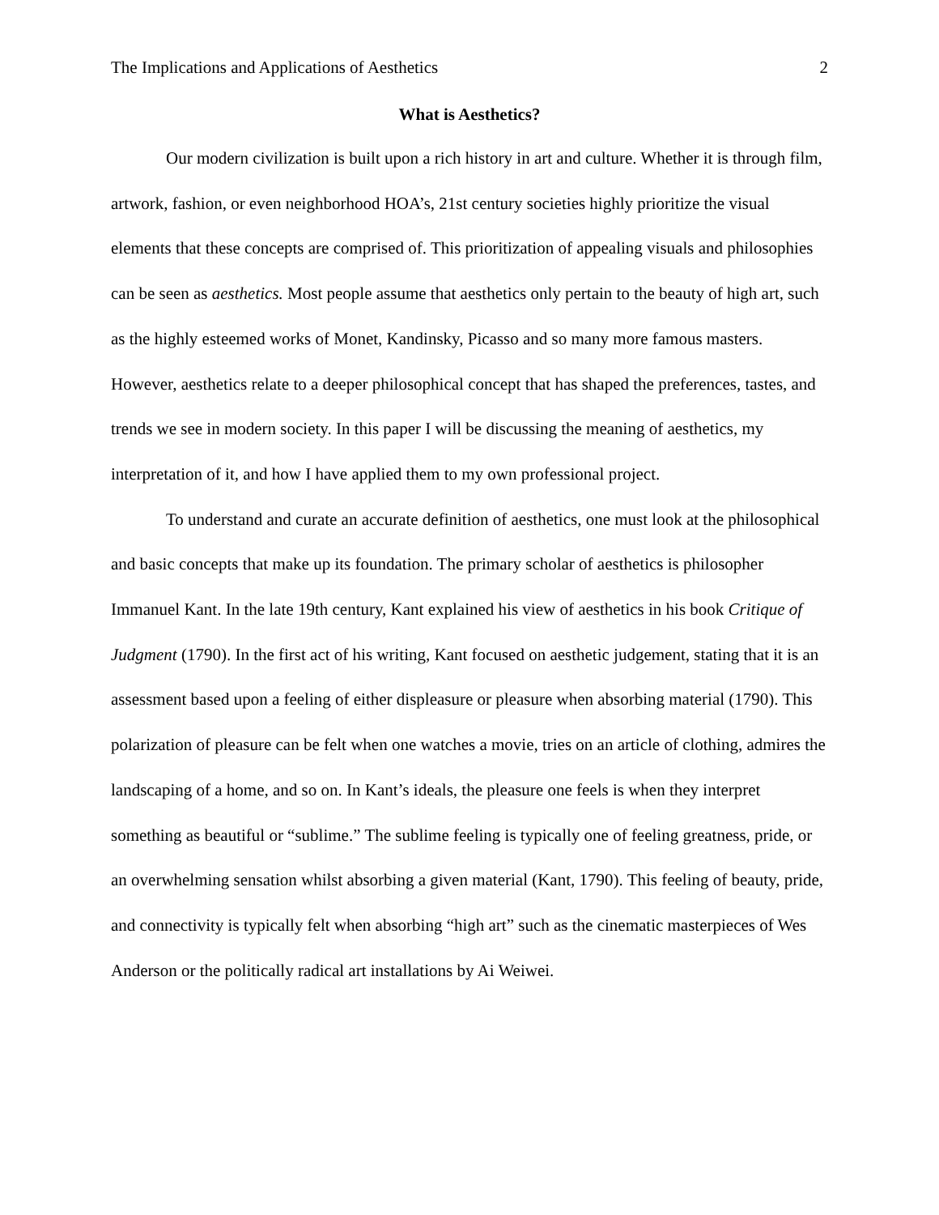The Implications and Applications of Aesthetics 2
What is Aesthetics?
Our modern civilization is built upon a rich history in art and culture. Whether it is through film, artwork, fashion, or even neighborhood HOA’s, 21st century societies highly prioritize the visual elements that these concepts are comprised of. This prioritization of appealing visuals and philosophies can be seen as aesthetics. Most people assume that aesthetics only pertain to the beauty of high art, such as the highly esteemed works of Monet, Kandinsky, Picasso and so many more famous masters. However, aesthetics relate to a deeper philosophical concept that has shaped the preferences, tastes, and trends we see in modern society. In this paper I will be discussing the meaning of aesthetics, my interpretation of it, and how I have applied them to my own professional project.
To understand and curate an accurate definition of aesthetics, one must look at the philosophical and basic concepts that make up its foundation. The primary scholar of aesthetics is philosopher Immanuel Kant. In the late 19th century, Kant explained his view of aesthetics in his book Critique of Judgment (1790). In the first act of his writing, Kant focused on aesthetic judgement, stating that it is an assessment based upon a feeling of either displeasure or pleasure when absorbing material (1790). This polarization of pleasure can be felt when one watches a movie, tries on an article of clothing, admires the landscaping of a home, and so on. In Kant’s ideals, the pleasure one feels is when they interpret something as beautiful or “sublime.” The sublime feeling is typically one of feeling greatness, pride, or an overwhelming sensation whilst absorbing a given material (Kant, 1790). This feeling of beauty, pride, and connectivity is typically felt when absorbing “high art” such as the cinematic masterpieces of Wes Anderson or the politically radical art installations by Ai Weiwei.